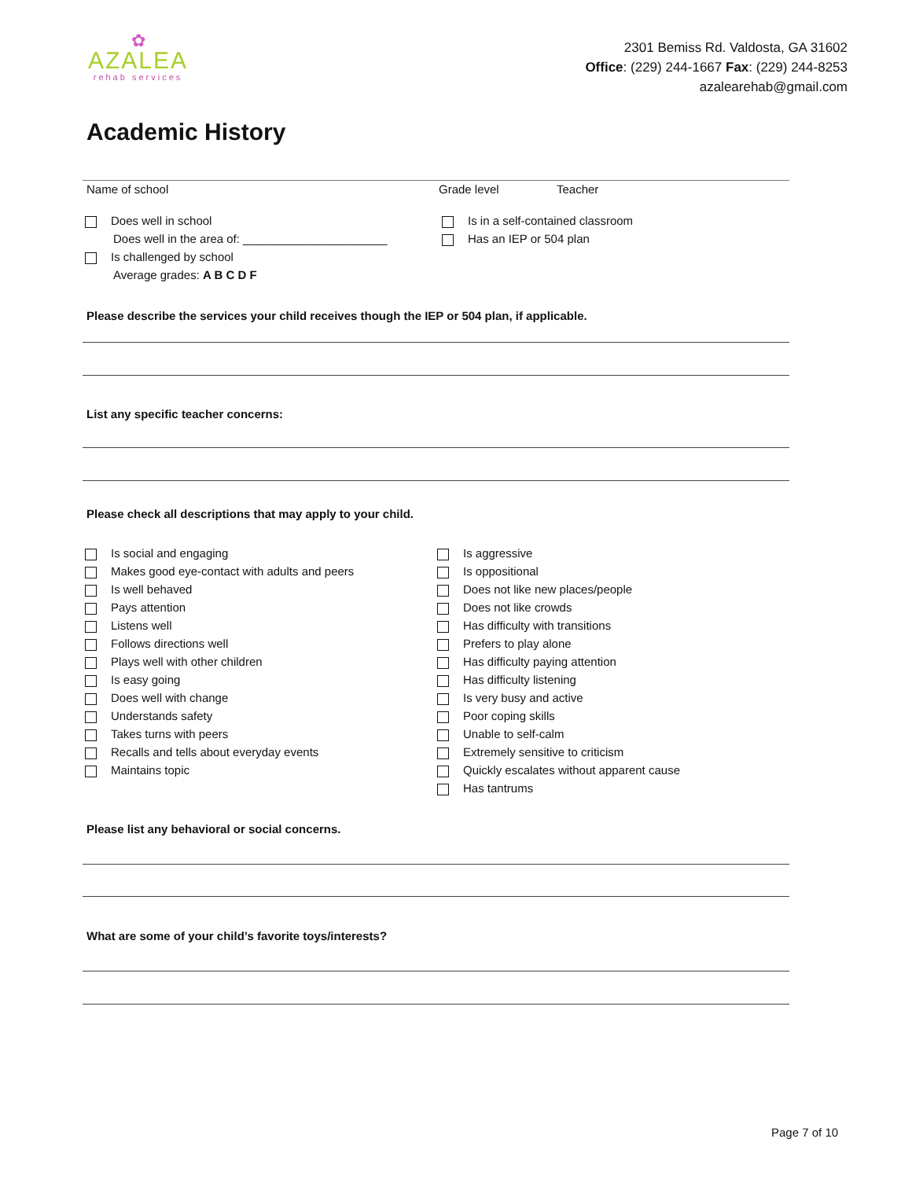✿
AZALEA
rehab services
2301 Bemiss Rd. Valdosta, GA 31602
Office: (229) 244-1667 Fax: (229) 244-8253
azalearehab@gmail.com
Academic History
Name of school Grade level Teacher
Does well in school
Does well in the area of: ______________________
Is challenged by school
Average grades: A B C D F
Is in a self-contained classroom
Has an IEP or 504 plan
Please describe the services your child receives though the IEP or 504 plan, if applicable.
List any specific teacher concerns:
Please check all descriptions that may apply to your child.
Is social and engaging
Makes good eye-contact with adults and peers
Is well behaved
Pays attention
Listens well
Follows directions well
Plays well with other children
Is easy going
Does well with change
Understands safety
Takes turns with peers
Recalls and tells about everyday events
Maintains topic
Is aggressive
Is oppositional
Does not like new places/people
Does not like crowds
Has difficulty with transitions
Prefers to play alone
Has difficulty paying attention
Has difficulty listening
Is very busy and active
Poor coping skills
Unable to self-calm
Extremely sensitive to criticism
Quickly escalates without apparent cause
Has tantrums
Please list any behavioral or social concerns.
What are some of your child’s favorite toys/interests?
Page 7 of 10